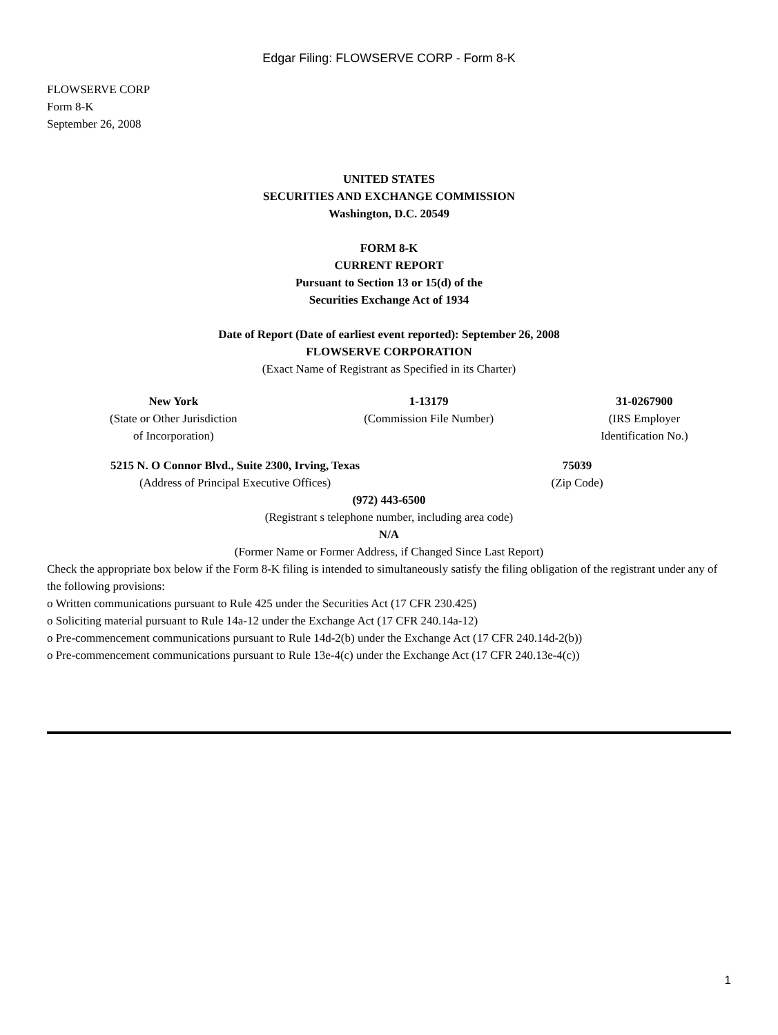Edgar Filing: FLOWSERVE CORP - Form 8-K
FLOWSERVE CORP
Form 8-K
September 26, 2008
UNITED STATES
SECURITIES AND EXCHANGE COMMISSION
Washington, D.C. 20549
FORM 8-K
CURRENT REPORT
Pursuant to Section 13 or 15(d) of the
Securities Exchange Act of 1934
Date of Report (Date of earliest event reported): September 26, 2008
FLOWSERVE CORPORATION
(Exact Name of Registrant as Specified in its Charter)
| New York (State or Other Jurisdiction of Incorporation) | 1-13179 (Commission File Number) | 31-0267900 (IRS Employer Identification No.) |
| 5215 N. O Connor Blvd., Suite 2300, Irving, Texas (Address of Principal Executive Offices) | 75039 (Zip Code) |
(972) 443-6500
(Registrant s telephone number, including area code)
N/A
(Former Name or Former Address, if Changed Since Last Report)
Check the appropriate box below if the Form 8-K filing is intended to simultaneously satisfy the filing obligation of the registrant under any of the following provisions:
o Written communications pursuant to Rule 425 under the Securities Act (17 CFR 230.425)
o Soliciting material pursuant to Rule 14a-12 under the Exchange Act (17 CFR 240.14a-12)
o Pre-commencement communications pursuant to Rule 14d-2(b) under the Exchange Act (17 CFR 240.14d-2(b))
o Pre-commencement communications pursuant to Rule 13e-4(c) under the Exchange Act (17 CFR 240.13e-4(c))
1